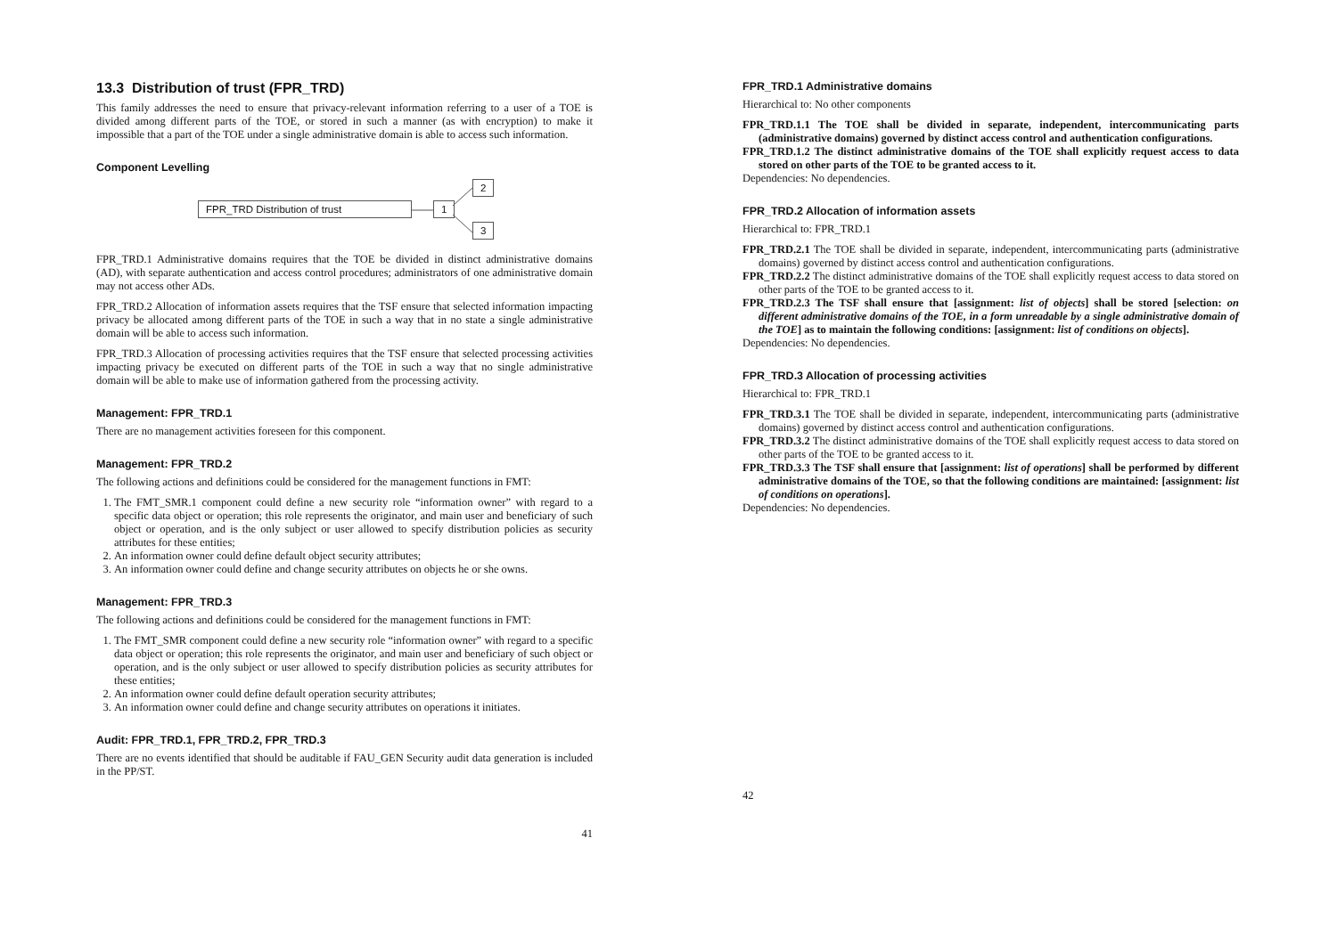13.3 Distribution of trust (FPR_TRD)
This family addresses the need to ensure that privacy-relevant information referring to a user of a TOE is divided among different parts of the TOE, or stored in such a manner (as with encryption) to make it impossible that a part of the TOE under a single administrative domain is able to access such information.
Component Levelling
FPR_TRD Distribution of trust 1
2
3
FPR_TRD.1 Administrative domains requires that the TOE be divided in distinct administrative domains (AD), with separate authentication and access control procedures; administrators of one administrative domain may not access other ADs.
FPR_TRD.2 Allocation of information assets requires that the TSF ensure that selected information impacting privacy be allocated among different parts of the TOE in such a way that in no state a single administrative domain will be able to access such information.
FPR_TRD.3 Allocation of processing activities requires that the TSF ensure that selected processing activities impacting privacy be executed on different parts of the TOE in such a way that no single administrative domain will be able to make use of information gathered from the processing activity.
Management: FPR_TRD.1
There are no management activities foreseen for this component.
Management: FPR_TRD.2
The following actions and definitions could be considered for the management functions in FMT:
1. The FMT_SMR.1 component could define a new security role “information owner” with regard to a specific data object or operation; this role represents the originator, and main user and beneficiary of such object or operation, and is the only subject or user allowed to specify distribution policies as security attributes for these entities;
2. An information owner could define default object security attributes;
3. An information owner could define and change security attributes on objects he or she owns.
Management: FPR_TRD.3
The following actions and definitions could be considered for the management functions in FMT:
1. The FMT_SMR component could define a new security role “information owner” with regard to a specific data object or operation; this role represents the originator, and main user and beneficiary of such object or operation, and is the only subject or user allowed to specify distribution policies as security attributes for these entities;
2. An information owner could define default operation security attributes;
3. An information owner could define and change security attributes on operations it initiates.
Audit: FPR_TRD.1, FPR_TRD.2, FPR_TRD.3
There are no events identified that should be auditable if FAU_GEN Security audit data generation is included in the PP/ST.
41
FPR_TRD.1 Administrative domains
Hierarchical to: No other components
FPR_TRD.1.1 The TOE shall be divided in separate, independent, intercommunicating parts (administrative domains) governed by distinct access control and authentication configurations.
FPR_TRD.1.2 The distinct administrative domains of the TOE shall explicitly request access to data stored on other parts of the TOE to be granted access to it.
Dependencies: No dependencies.
FPR_TRD.2 Allocation of information assets
Hierarchical to: FPR_TRD.1
FPR_TRD.2.1 The TOE shall be divided in separate, independent, intercommunicating parts (administrative domains) governed by distinct access control and authentication configurations.
FPR_TRD.2.2 The distinct administrative domains of the TOE shall explicitly request access to data stored on other parts of the TOE to be granted access to it.
FPR_TRD.2.3 The TSF shall ensure that [assignment: list of objects] shall be stored [selection: on different administrative domains of the TOE, in a form unreadable by a single administrative domain of the TOE] as to maintain the following conditions: [assignment: list of conditions on objects].
Dependencies: No dependencies.
FPR_TRD.3 Allocation of processing activities
Hierarchical to: FPR_TRD.1
FPR_TRD.3.1 The TOE shall be divided in separate, independent, intercommunicating parts (administrative domains) governed by distinct access control and authentication configurations.
FPR_TRD.3.2 The distinct administrative domains of the TOE shall explicitly request access to data stored on other parts of the TOE to be granted access to it.
FPR_TRD.3.3 The TSF shall ensure that [assignment: list of operations] shall be performed by different administrative domains of the TOE, so that the following conditions are maintained: [assignment: list of conditions on operations].
Dependencies: No dependencies.
42